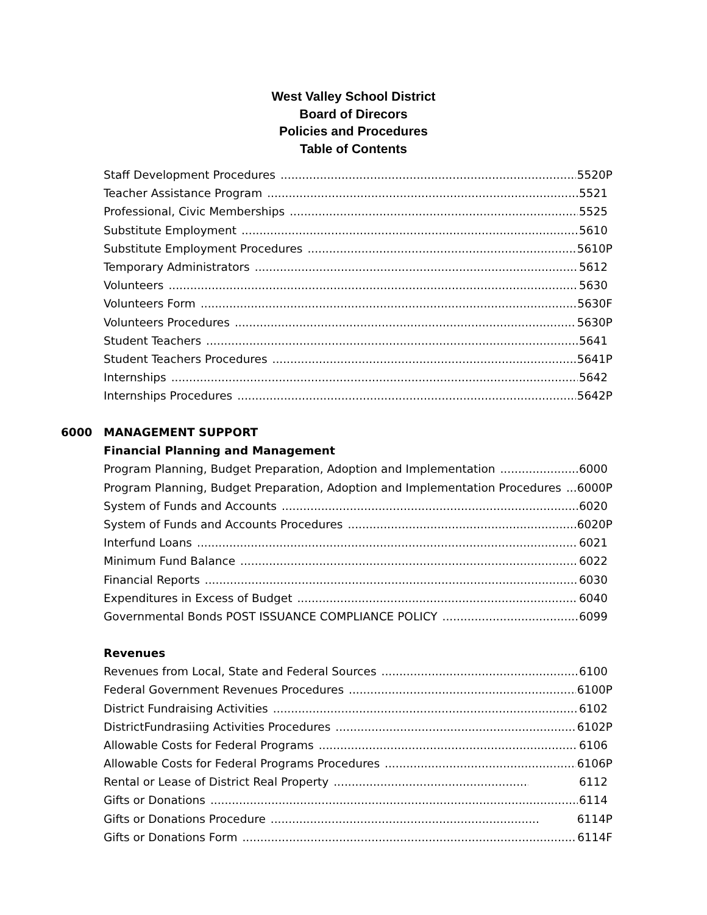West Valley School District
Board of Direcors
Policies and Procedures
Table of Contents
Staff Development Procedures 5520P
Teacher Assistance Program 5521
Professional, Civic Memberships 5525
Substitute Employment 5610
Substitute Employment Procedures 5610P
Temporary Administrators 5612
Volunteers 5630
Volunteers Form 5630F
Volunteers Procedures 5630P
Student Teachers 5641
Student Teachers Procedures 5641P
Internships 5642
Internships Procedures 5642P
6000 MANAGEMENT SUPPORT
Financial Planning and Management
Program Planning, Budget Preparation, Adoption and Implementation 6000
Program Planning, Budget Preparation, Adoption and Implementation Procedures 6000P
System of Funds and Accounts 6020
System of Funds and Accounts Procedures 6020P
Interfund Loans 6021
Minimum Fund Balance 6022
Financial Reports 6030
Expenditures in Excess of Budget 6040
Governmental Bonds POST ISSUANCE COMPLIANCE POLICY 6099
Revenues
Revenues from Local, State and Federal Sources 6100
Federal Government Revenues Procedures 6100P
District Fundraising Activities 6102
DistrictFundrasiing Activities Procedures 6102P
Allowable Costs for Federal Programs 6106
Allowable Costs for Federal Programs Procedures 6106P
Rental or Lease of District Real Property 6112
Gifts or Donations 6114
Gifts or Donations Procedure 6114P
Gifts or Donations Form 6114F